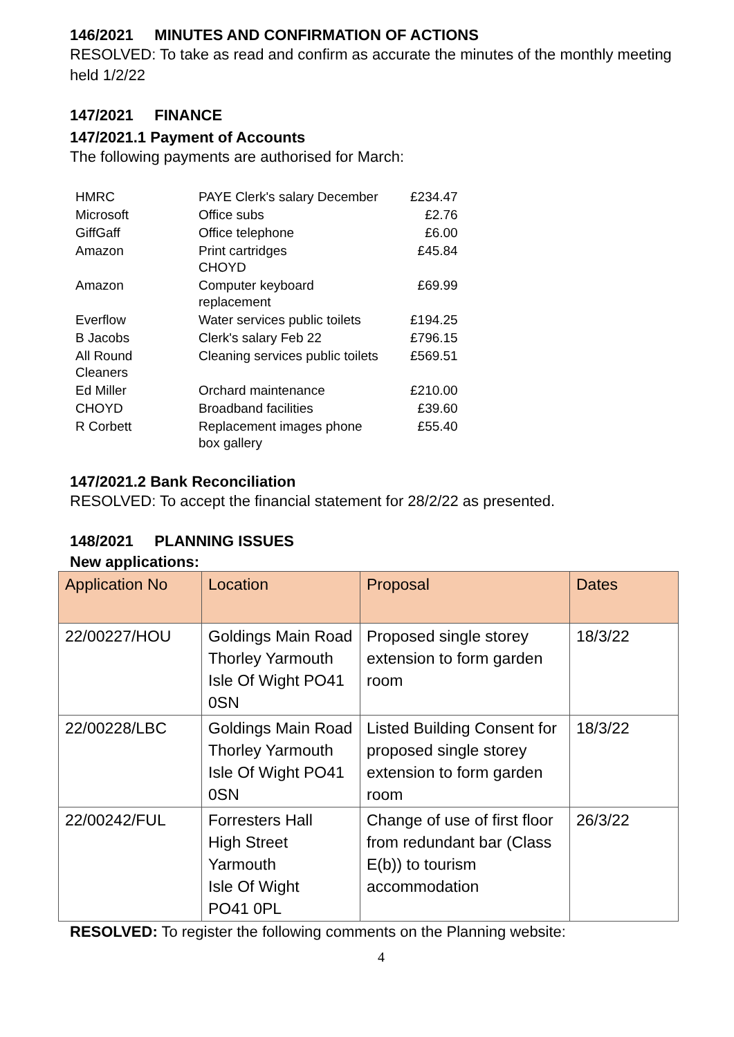146/2021 MINUTES AND CONFIRMATION OF ACTIONS
RESOLVED: To take as read and confirm as accurate the minutes of the monthly meeting held 1/2/22
147/2021 FINANCE
147/2021.1 Payment of Accounts
The following payments are authorised for March:
| HMRC | PAYE Clerk's salary December | £234.47 |
| Microsoft | Office subs | £2.76 |
| GiffGaff | Office telephone | £6.00 |
| Amazon | Print cartridges CHOYD | £45.84 |
| Amazon | Computer keyboard replacement | £69.99 |
| Everflow | Water services public toilets | £194.25 |
| B Jacobs | Clerk's salary Feb 22 | £796.15 |
| All Round Cleaners | Cleaning services public toilets | £569.51 |
| Ed Miller | Orchard maintenance | £210.00 |
| CHOYD | Broadband facilities | £39.60 |
| R Corbett | Replacement images phone box gallery | £55.40 |
147/2021.2 Bank Reconciliation
RESOLVED: To accept the financial statement for 28/2/22 as presented.
148/2021 PLANNING ISSUES
New applications:
| Application No | Location | Proposal | Dates |
| --- | --- | --- | --- |
| 22/00227/HOU | Goldings Main Road Thorley Yarmouth Isle Of Wight PO41 0SN | Proposed single storey extension to form garden room | 18/3/22 |
| 22/00228/LBC | Goldings Main Road Thorley Yarmouth Isle Of Wight PO41 0SN | Listed Building Consent for proposed single storey extension to form garden room | 18/3/22 |
| 22/00242/FUL | Forresters Hall High Street Yarmouth Isle Of Wight PO41 0PL | Change of use of first floor from redundant bar (Class E(b)) to tourism accommodation | 26/3/22 |
RESOLVED: To register the following comments on the Planning website:
4